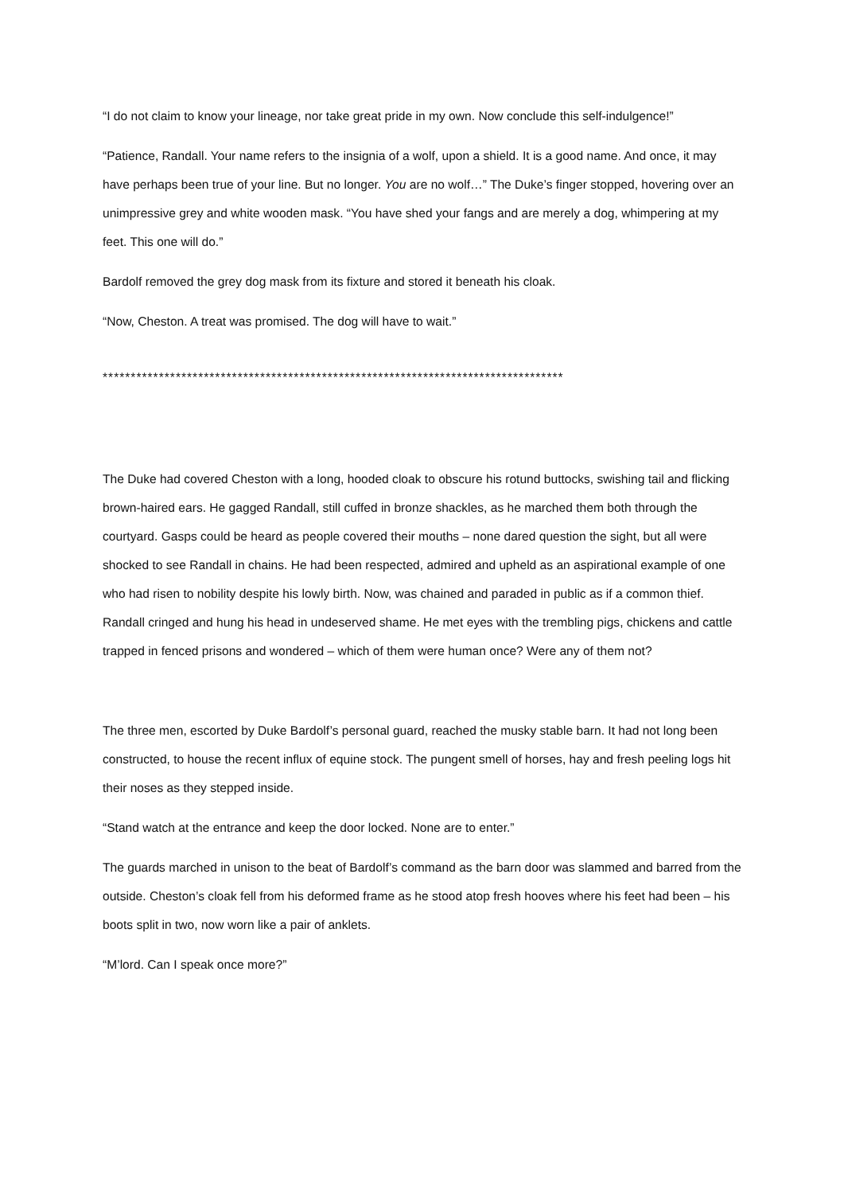“I do not claim to know your lineage, nor take great pride in my own. Now conclude this self-indulgence!”
“Patience, Randall. Your name refers to the insignia of a wolf, upon a shield. It is a good name. And once, it may have perhaps been true of your line. But no longer. You are no wolf…” The Duke’s finger stopped, hovering over an unimpressive grey and white wooden mask. “You have shed your fangs and are merely a dog, whimpering at my feet. This one will do.”
Bardolf removed the grey dog mask from its fixture and stored it beneath his cloak.
“Now, Cheston. A treat was promised. The dog will have to wait.”
**********************************************************************************
The Duke had covered Cheston with a long, hooded cloak to obscure his rotund buttocks, swishing tail and flicking brown-haired ears. He gagged Randall, still cuffed in bronze shackles, as he marched them both through the courtyard. Gasps could be heard as people covered their mouths – none dared question the sight, but all were shocked to see Randall in chains. He had been respected, admired and upheld as an aspirational example of one who had risen to nobility despite his lowly birth. Now, was chained and paraded in public as if a common thief. Randall cringed and hung his head in undeserved shame. He met eyes with the trembling pigs, chickens and cattle trapped in fenced prisons and wondered – which of them were human once? Were any of them not?
The three men, escorted by Duke Bardolf’s personal guard, reached the musky stable barn. It had not long been constructed, to house the recent influx of equine stock. The pungent smell of horses, hay and fresh peeling logs hit their noses as they stepped inside.
“Stand watch at the entrance and keep the door locked. None are to enter.”
The guards marched in unison to the beat of Bardolf’s command as the barn door was slammed and barred from the outside. Cheston’s cloak fell from his deformed frame as he stood atop fresh hooves where his feet had been – his boots split in two, now worn like a pair of anklets.
“M’lord. Can I speak once more?”